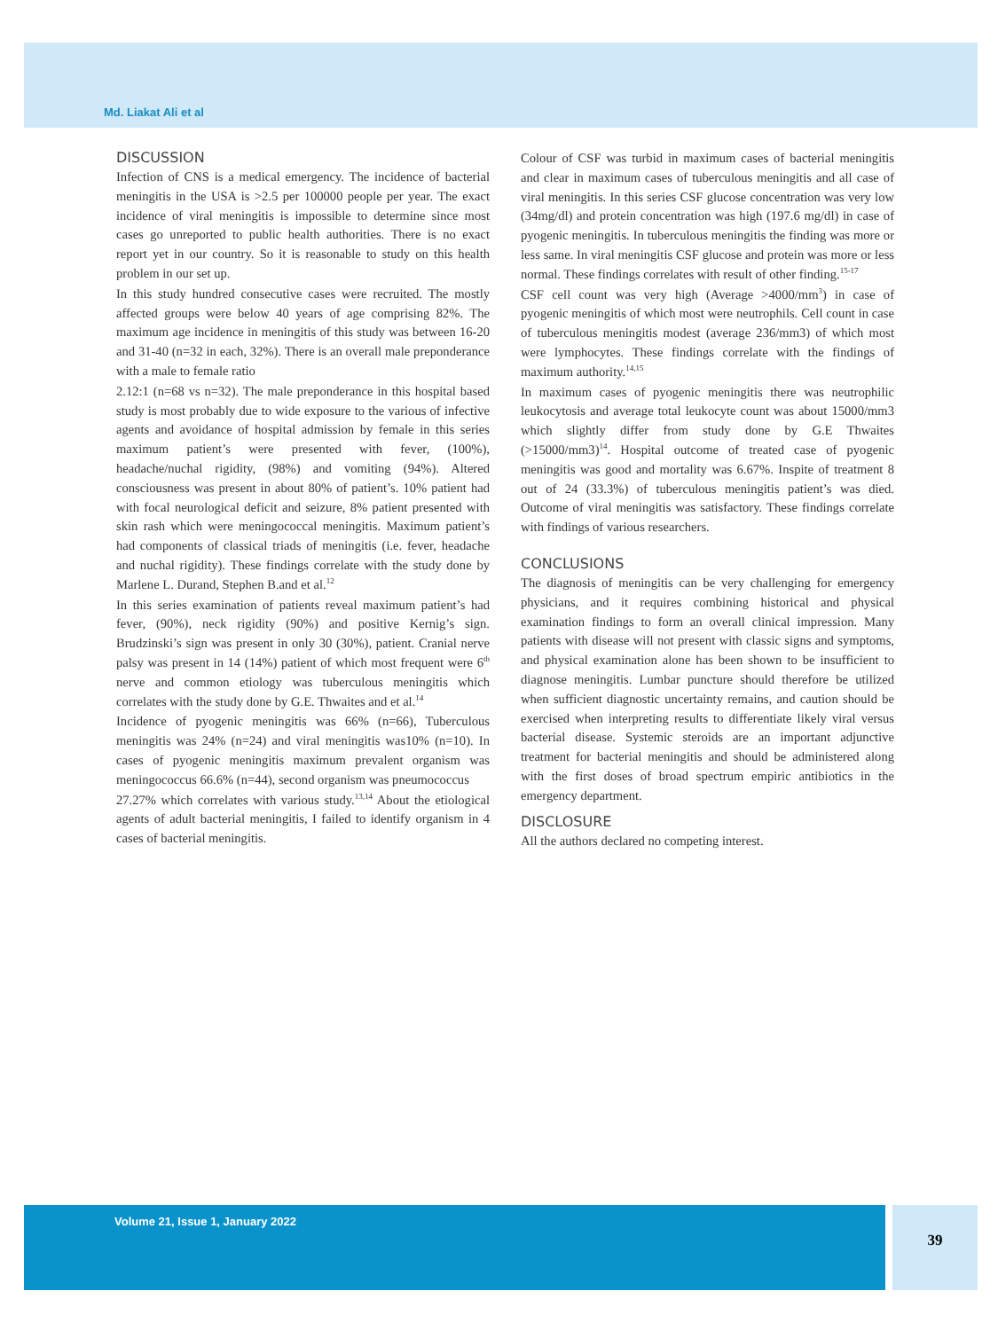Md. Liakat Ali et al
DISCUSSION
Infection of CNS is a medical emergency. The incidence of bacterial meningitis in the USA is >2.5 per 100000 people per year. The exact incidence of viral meningitis is impossible to determine since most cases go unreported to public health authorities. There is no exact report yet in our country. So it is reasonable to study on this health problem in our set up.
In this study hundred consecutive cases were recruited. The mostly affected groups were below 40 years of age comprising 82%. The maximum age incidence in meningitis of this study was between 16-20 and 31-40 (n=32 in each, 32%). There is an overall male preponderance with a male to female ratio
2.12:1 (n=68 vs n=32). The male preponderance in this hospital based study is most probably due to wide exposure to the various of infective agents and avoidance of hospital admission by female in this series maximum patient’s were presented with fever, (100%), headache/nuchal rigidity, (98%) and vomiting (94%). Altered consciousness was present in about 80% of patient’s. 10% patient had with focal neurological deficit and seizure, 8% patient presented with skin rash which were meningococcal meningitis. Maximum patient’s had components of classical triads of meningitis (i.e. fever, headache and nuchal rigidity). These findings correlate with the study done by Marlene L. Durand, Stephen B.and et al.<sup>12</sup>
In this series examination of patients reveal maximum patient’s had fever, (90%), neck rigidity (90%) and positive Kernig’s sign. Brudzinski’s sign was present in only 30 (30%), patient. Cranial nerve palsy was present in 14 (14%) patient of which most frequent were 6<sup>th</sup> nerve and common etiology was tuberculous meningitis which correlates with the study done by G.E. Thwaites and et al.<sup>14</sup>
Incidence of pyogenic meningitis was 66% (n=66), Tuberculous meningitis was 24% (n=24) and viral meningitis was10% (n=10). In cases of pyogenic meningitis maximum prevalent organism was meningococcus 66.6% (n=44), second organism was pneumococcus
27.27% which correlates with various study.<sup>13,14</sup> About the etiological agents of adult bacterial meningitis, I failed to identify organism in 4 cases of bacterial meningitis.
Colour of CSF was turbid in maximum cases of bacterial meningitis and clear in maximum cases of tuberculous meningitis and all case of viral meningitis. In this series CSF glucose concentration was very low (34mg/dl) and protein concentration was high (197.6 mg/dl) in case of pyogenic meningitis. In tuberculous meningitis the finding was more or less same. In viral meningitis CSF glucose and protein was more or less normal. These findings correlates with result of other finding.<sup>15-17</sup>
CSF cell count was very high (Average >4000/mm<sup>3</sup>) in case of pyogenic meningitis of which most were neutrophils. Cell count in case of tuberculous meningitis modest (average 236/mm3) of which most were lymphocytes. These findings correlate with the findings of maximum authority.<sup>14,15</sup>
In maximum cases of pyogenic meningitis there was neutrophilic leukocytosis and average total leukocyte count was about 15000/mm3 which slightly differ from study done by G.E Thwaites (>15000/mm3)<sup>14</sup>. Hospital outcome of treated case of pyogenic meningitis was good and mortality was 6.67%. Inspite of treatment 8 out of 24 (33.3%) of tuberculous meningitis patient’s was died. Outcome of viral meningitis was satisfactory. These findings correlate with findings of various researchers.
CONCLUSIONS
The diagnosis of meningitis can be very challenging for emergency physicians, and it requires combining historical and physical examination findings to form an overall clinical impression. Many patients with disease will not present with classic signs and symptoms, and physical examination alone has been shown to be insufficient to diagnose meningitis. Lumbar puncture should therefore be utilized when sufficient diagnostic uncertainty remains, and caution should be exercised when interpreting results to differentiate likely viral versus bacterial disease. Systemic steroids are an important adjunctive treatment for bacterial meningitis and should be administered along with the first doses of broad spectrum empiric antibiotics in the emergency department.
DISCLOSURE
All the authors declared no competing interest.
Volume 21, Issue 1, January 2022
39